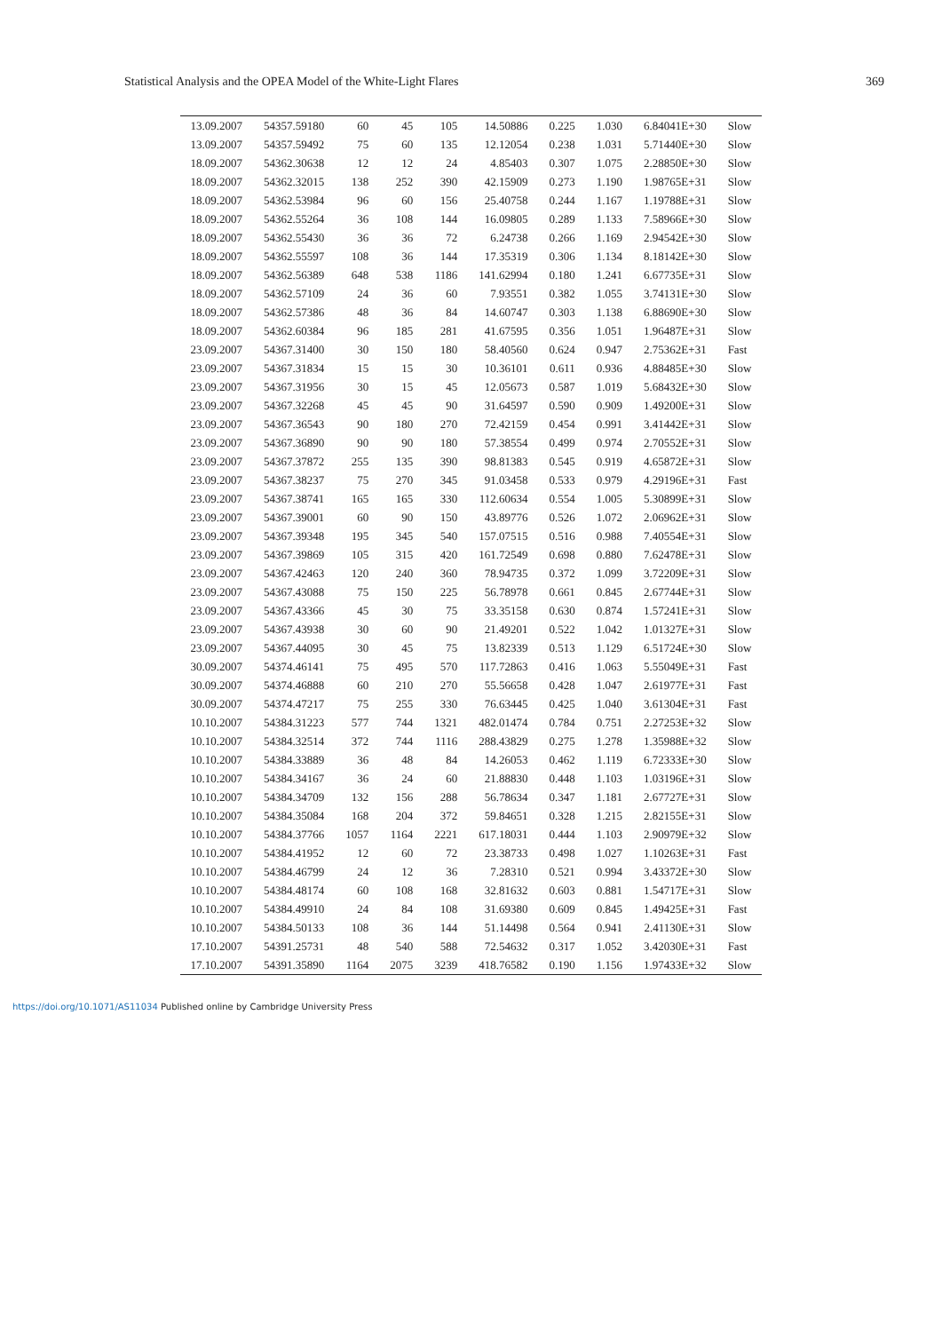Statistical Analysis and the OPEA Model of the White-Light Flares 369
| 13.09.2007 | 54357.59180 | 60 | 45 | 105 | 14.50886 | 0.225 | 1.030 | 6.84041E+30 | Slow |
| 13.09.2007 | 54357.59492 | 75 | 60 | 135 | 12.12054 | 0.238 | 1.031 | 5.71440E+30 | Slow |
| 18.09.2007 | 54362.30638 | 12 | 12 | 24 | 4.85403 | 0.307 | 1.075 | 2.28850E+30 | Slow |
| 18.09.2007 | 54362.32015 | 138 | 252 | 390 | 42.15909 | 0.273 | 1.190 | 1.98765E+31 | Slow |
| 18.09.2007 | 54362.53984 | 96 | 60 | 156 | 25.40758 | 0.244 | 1.167 | 1.19788E+31 | Slow |
| 18.09.2007 | 54362.55264 | 36 | 108 | 144 | 16.09805 | 0.289 | 1.133 | 7.58966E+30 | Slow |
| 18.09.2007 | 54362.55430 | 36 | 36 | 72 | 6.24738 | 0.266 | 1.169 | 2.94542E+30 | Slow |
| 18.09.2007 | 54362.55597 | 108 | 36 | 144 | 17.35319 | 0.306 | 1.134 | 8.18142E+30 | Slow |
| 18.09.2007 | 54362.56389 | 648 | 538 | 1186 | 141.62994 | 0.180 | 1.241 | 6.67735E+31 | Slow |
| 18.09.2007 | 54362.57109 | 24 | 36 | 60 | 7.93551 | 0.382 | 1.055 | 3.74131E+30 | Slow |
| 18.09.2007 | 54362.57386 | 48 | 36 | 84 | 14.60747 | 0.303 | 1.138 | 6.88690E+30 | Slow |
| 18.09.2007 | 54362.60384 | 96 | 185 | 281 | 41.67595 | 0.356 | 1.051 | 1.96487E+31 | Slow |
| 23.09.2007 | 54367.31400 | 30 | 150 | 180 | 58.40560 | 0.624 | 0.947 | 2.75362E+31 | Fast |
| 23.09.2007 | 54367.31834 | 15 | 15 | 30 | 10.36101 | 0.611 | 0.936 | 4.88485E+30 | Slow |
| 23.09.2007 | 54367.31956 | 30 | 15 | 45 | 12.05673 | 0.587 | 1.019 | 5.68432E+30 | Slow |
| 23.09.2007 | 54367.32268 | 45 | 45 | 90 | 31.64597 | 0.590 | 0.909 | 1.49200E+31 | Slow |
| 23.09.2007 | 54367.36543 | 90 | 180 | 270 | 72.42159 | 0.454 | 0.991 | 3.41442E+31 | Slow |
| 23.09.2007 | 54367.36890 | 90 | 90 | 180 | 57.38554 | 0.499 | 0.974 | 2.70552E+31 | Slow |
| 23.09.2007 | 54367.37872 | 255 | 135 | 390 | 98.81383 | 0.545 | 0.919 | 4.65872E+31 | Slow |
| 23.09.2007 | 54367.38237 | 75 | 270 | 345 | 91.03458 | 0.533 | 0.979 | 4.29196E+31 | Fast |
| 23.09.2007 | 54367.38741 | 165 | 165 | 330 | 112.60634 | 0.554 | 1.005 | 5.30899E+31 | Slow |
| 23.09.2007 | 54367.39001 | 60 | 90 | 150 | 43.89776 | 0.526 | 1.072 | 2.06962E+31 | Slow |
| 23.09.2007 | 54367.39348 | 195 | 345 | 540 | 157.07515 | 0.516 | 0.988 | 7.40554E+31 | Slow |
| 23.09.2007 | 54367.39869 | 105 | 315 | 420 | 161.72549 | 0.698 | 0.880 | 7.62478E+31 | Slow |
| 23.09.2007 | 54367.42463 | 120 | 240 | 360 | 78.94735 | 0.372 | 1.099 | 3.72209E+31 | Slow |
| 23.09.2007 | 54367.43088 | 75 | 150 | 225 | 56.78978 | 0.661 | 0.845 | 2.67744E+31 | Slow |
| 23.09.2007 | 54367.43366 | 45 | 30 | 75 | 33.35158 | 0.630 | 0.874 | 1.57241E+31 | Slow |
| 23.09.2007 | 54367.43938 | 30 | 60 | 90 | 21.49201 | 0.522 | 1.042 | 1.01327E+31 | Slow |
| 23.09.2007 | 54367.44095 | 30 | 45 | 75 | 13.82339 | 0.513 | 1.129 | 6.51724E+30 | Slow |
| 30.09.2007 | 54374.46141 | 75 | 495 | 570 | 117.72863 | 0.416 | 1.063 | 5.55049E+31 | Fast |
| 30.09.2007 | 54374.46888 | 60 | 210 | 270 | 55.56658 | 0.428 | 1.047 | 2.61977E+31 | Fast |
| 30.09.2007 | 54374.47217 | 75 | 255 | 330 | 76.63445 | 0.425 | 1.040 | 3.61304E+31 | Fast |
| 10.10.2007 | 54384.31223 | 577 | 744 | 1321 | 482.01474 | 0.784 | 0.751 | 2.27253E+32 | Slow |
| 10.10.2007 | 54384.32514 | 372 | 744 | 1116 | 288.43829 | 0.275 | 1.278 | 1.35988E+32 | Slow |
| 10.10.2007 | 54384.33889 | 36 | 48 | 84 | 14.26053 | 0.462 | 1.119 | 6.72333E+30 | Slow |
| 10.10.2007 | 54384.34167 | 36 | 24 | 60 | 21.88830 | 0.448 | 1.103 | 1.03196E+31 | Slow |
| 10.10.2007 | 54384.34709 | 132 | 156 | 288 | 56.78634 | 0.347 | 1.181 | 2.67727E+31 | Slow |
| 10.10.2007 | 54384.35084 | 168 | 204 | 372 | 59.84651 | 0.328 | 1.215 | 2.82155E+31 | Slow |
| 10.10.2007 | 54384.37766 | 1057 | 1164 | 2221 | 617.18031 | 0.444 | 1.103 | 2.90979E+32 | Slow |
| 10.10.2007 | 54384.41952 | 12 | 60 | 72 | 23.38733 | 0.498 | 1.027 | 1.10263E+31 | Fast |
| 10.10.2007 | 54384.46799 | 24 | 12 | 36 | 7.28310 | 0.521 | 0.994 | 3.43372E+30 | Slow |
| 10.10.2007 | 54384.48174 | 60 | 108 | 168 | 32.81632 | 0.603 | 0.881 | 1.54717E+31 | Slow |
| 10.10.2007 | 54384.49910 | 24 | 84 | 108 | 31.69380 | 0.609 | 0.845 | 1.49425E+31 | Fast |
| 10.10.2007 | 54384.50133 | 108 | 36 | 144 | 51.14498 | 0.564 | 0.941 | 2.41130E+31 | Slow |
| 17.10.2007 | 54391.25731 | 48 | 540 | 588 | 72.54632 | 0.317 | 1.052 | 3.42030E+31 | Fast |
| 17.10.2007 | 54391.35890 | 1164 | 2075 | 3239 | 418.76582 | 0.190 | 1.156 | 1.97433E+32 | Slow |
https://doi.org/10.1071/AS11034 Published online by Cambridge University Press